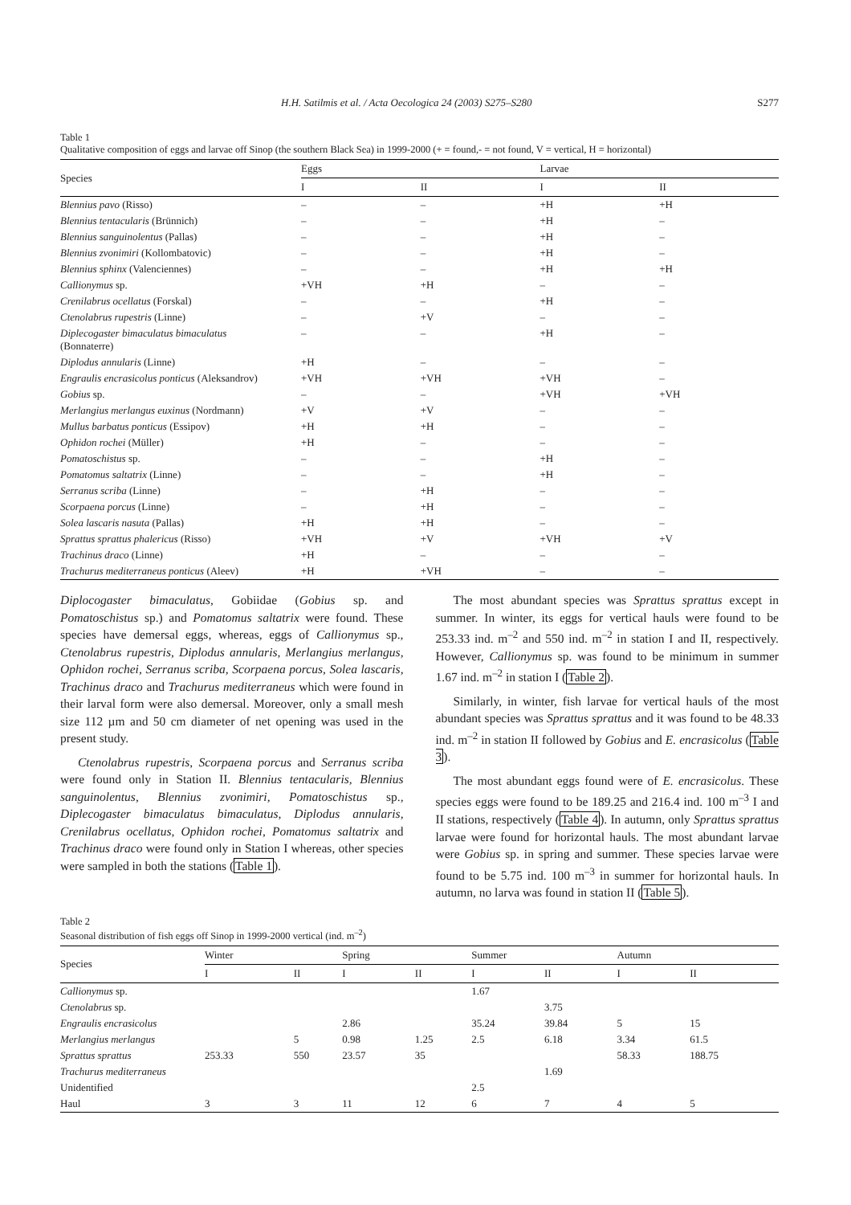H.H. Satilmis et al. / Acta Oecologica 24 (2003) S275–S280 S277
Table 1
Qualitative composition of eggs and larvae off Sinop (the southern Black Sea) in 1999-2000 (+ = found,- = not found, V = vertical, H = horizontal)
| Species | Eggs | | Larvae | |
| --- | --- | --- | --- | --- |
| | I | II | I | II |
| Blennius pavo (Risso) | – | – | +H | +H |
| Blennius tentacularis (Brünnich) | – | – | +H | – |
| Blennius sanguinolentus (Pallas) | – | – | +H | – |
| Blennius zvonimiri (Kollombatovic) | – | – | +H | – |
| Blennius sphinx (Valenciennes) | – | – | +H | +H |
| Callionymus sp. | +VH | +H | – | – |
| Crenilabrus ocellatus (Forskal) | – | – | +H | – |
| Ctenolabrus rupestris (Linne) | – | +V | – | – |
| Diplecogaster bimaculatus bimaculatus (Bonnaterre) | – | – | +H | – |
| Diplodus annularis (Linne) | +H | – | – | – |
| Engraulis encrasicolus ponticus (Aleksandrov) | +VH | +VH | +VH | – |
| Gobius sp. | – | – | +VH | +VH |
| Merlangius merlangus euxinus (Nordmann) | +V | +V | – | – |
| Mullus barbatus ponticus (Essipov) | +H | +H | – | – |
| Ophidon rochei (Müller) | +H | – | – | – |
| Pomatoschistus sp. | – | – | +H | – |
| Pomatomus saltatrix (Linne) | – | – | +H | – |
| Serranus scriba (Linne) | – | +H | – | – |
| Scorpaena porcus (Linne) | – | +H | – | – |
| Solea lascaris nasuta (Pallas) | +H | +H | – | – |
| Sprattus sprattus phalericus (Risso) | +VH | +V | +VH | +V |
| Trachinus draco (Linne) | +H | – | – | – |
| Trachurus mediterraneus ponticus (Aleev) | +H | +VH | – | – |
Diplocogaster bimaculatus, Gobiidae (Gobius sp. and Pomatoschistus sp.) and Pomatomus saltatrix were found. These species have demersal eggs, whereas, eggs of Callionymus sp., Ctenolabrus rupestris, Diplodus annularis, Merlangius merlangus, Ophidon rochei, Serranus scriba, Scorpaena porcus, Solea lascaris, Trachinus draco and Trachurus mediterraneus which were found in their larval form were also demersal. Moreover, only a small mesh size 112 µm and 50 cm diameter of net opening was used in the present study.
Ctenolabrus rupestris, Scorpaena porcus and Serranus scriba were found only in Station II. Blennius tentacularis, Blennius sanguinolentus, Blennius zvonimiri, Pomatoschistus sp., Diplecogaster bimaculatus bimaculatus, Diplodus annularis, Crenilabrus ocellatus, Ophidon rochei, Pomatomus saltatrix and Trachinus draco were found only in Station I whereas, other species were sampled in both the stations (Table 1).
The most abundant species was Sprattus sprattus except in summer. In winter, its eggs for vertical hauls were found to be 253.33 ind. m<sup>–2</sup> and 550 ind. m<sup>–2</sup> in station I and II, respectively. However, Callionymus sp. was found to be minimum in summer 1.67 ind. m<sup>–2</sup> in station I (Table 2).
Similarly, in winter, fish larvae for vertical hauls of the most abundant species was Sprattus sprattus and it was found to be 48.33 ind. m<sup>–2</sup> in station II followed by Gobius and E. encrasicolus (Table 3).
The most abundant eggs found were of E. encrasicolus. These species eggs were found to be 189.25 and 216.4 ind. 100 m<sup>–3</sup> I and II stations, respectively (Table 4). In autumn, only Sprattus sprattus larvae were found for horizontal hauls. The most abundant larvae were Gobius sp. in spring and summer. These species larvae were found to be 5.75 ind. 100 m<sup>–3</sup> in summer for horizontal hauls. In autumn, no larva was found in station II (Table 5).
Table 2
Seasonal distribution of fish eggs off Sinop in 1999-2000 vertical (ind. m<sup>–2</sup>)
| Species | Winter | | Spring | | Summer | | Autumn | |
| --- | --- | --- | --- | --- | --- | --- | --- | --- |
| | I | II | I | II | I | II | I | II |
| Callionymus sp. | | | | | 1.67 | | | |
| Ctenolabrus sp. | | | | | | 3.75 | | |
| Engraulis encrasicolus | | | 2.86 | | 35.24 | 39.84 | 5 | 15 |
| Merlangius merlangus | | 5 | 0.98 | 1.25 | 2.5 | 6.18 | 3.34 | 61.5 |
| Sprattus sprattus | 253.33 | 550 | 23.57 | 35 | | | 58.33 | 188.75 |
| Trachurus mediterraneus | | | | | | 1.69 | | |
| Unidentified | | | | | 2.5 | | | |
| Haul | 3 | 3 | 11 | 12 | 6 | 7 | 4 | 5 |